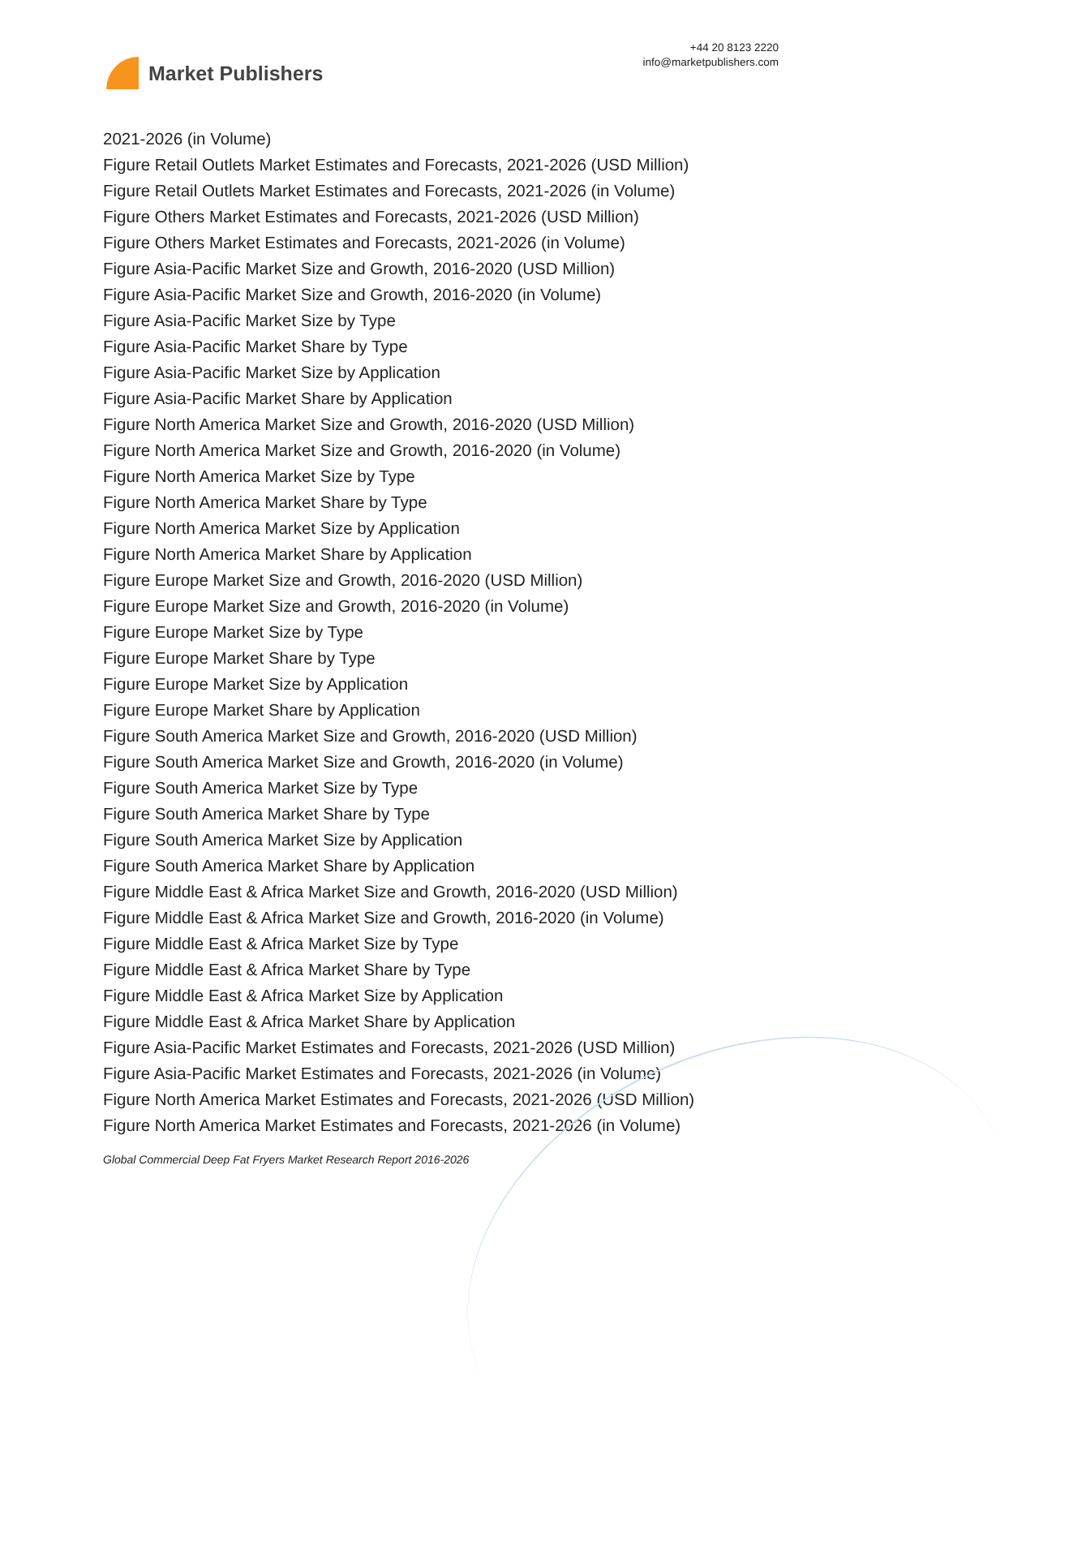Market Publishers
+44 20 8123 2220
info@marketpublishers.com
2021-2026 (in Volume)
Figure Retail Outlets Market Estimates and Forecasts, 2021-2026 (USD Million)
Figure Retail Outlets Market Estimates and Forecasts, 2021-2026 (in Volume)
Figure Others Market Estimates and Forecasts, 2021-2026 (USD Million)
Figure Others Market Estimates and Forecasts, 2021-2026 (in Volume)
Figure Asia-Pacific Market Size and Growth, 2016-2020 (USD Million)
Figure Asia-Pacific Market Size and Growth, 2016-2020 (in Volume)
Figure Asia-Pacific Market Size by Type
Figure Asia-Pacific Market Share by Type
Figure Asia-Pacific Market Size by Application
Figure Asia-Pacific Market Share by Application
Figure North America Market Size and Growth, 2016-2020 (USD Million)
Figure North America Market Size and Growth, 2016-2020 (in Volume)
Figure North America Market Size by Type
Figure North America Market Share by Type
Figure North America Market Size by Application
Figure North America Market Share by Application
Figure Europe Market Size and Growth, 2016-2020 (USD Million)
Figure Europe Market Size and Growth, 2016-2020 (in Volume)
Figure Europe Market Size by Type
Figure Europe Market Share by Type
Figure Europe Market Size by Application
Figure Europe Market Share by Application
Figure South America Market Size and Growth, 2016-2020 (USD Million)
Figure South America Market Size and Growth, 2016-2020 (in Volume)
Figure South America Market Size by Type
Figure South America Market Share by Type
Figure South America Market Size by Application
Figure South America Market Share by Application
Figure Middle East & Africa Market Size and Growth, 2016-2020 (USD Million)
Figure Middle East & Africa Market Size and Growth, 2016-2020 (in Volume)
Figure Middle East & Africa Market Size by Type
Figure Middle East & Africa Market Share by Type
Figure Middle East & Africa Market Size by Application
Figure Middle East & Africa Market Share by Application
Figure Asia-Pacific Market Estimates and Forecasts, 2021-2026 (USD Million)
Figure Asia-Pacific Market Estimates and Forecasts, 2021-2026 (in Volume)
Figure North America Market Estimates and Forecasts, 2021-2026 (USD Million)
Figure North America Market Estimates and Forecasts, 2021-2026 (in Volume)
Global Commercial Deep Fat Fryers Market Research Report 2016-2026